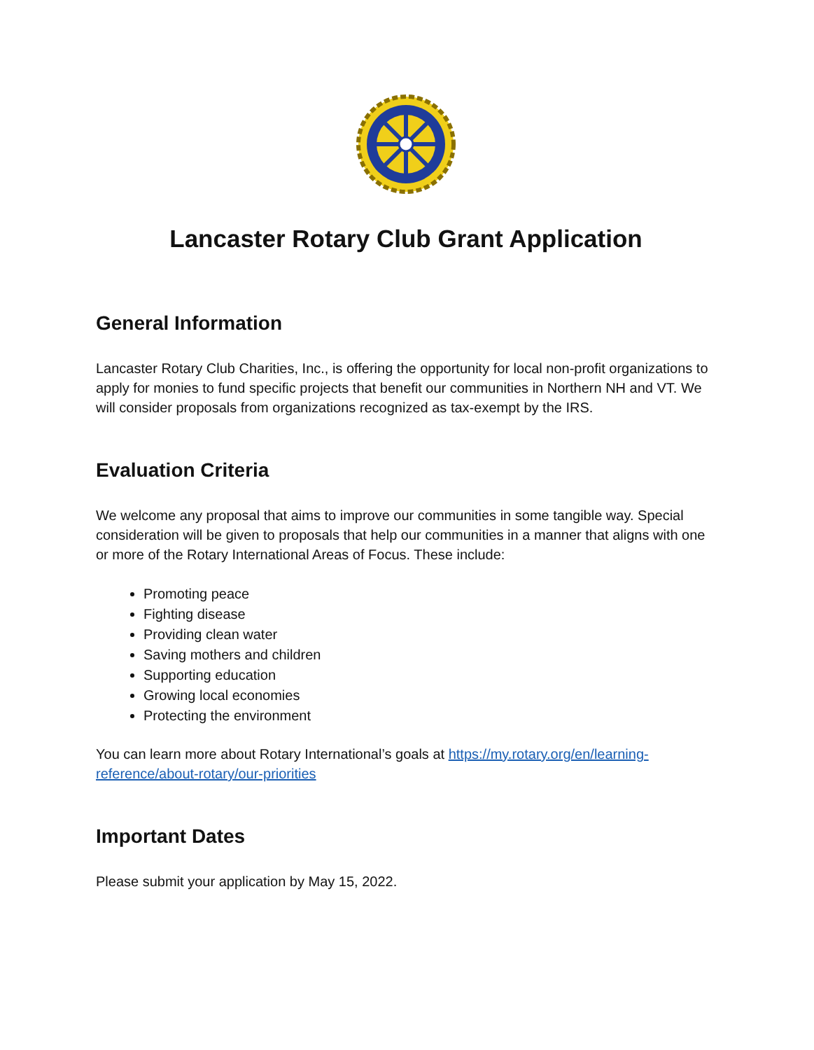Lancaster Rotary Club Grant Application
General Information
Lancaster Rotary Club Charities, Inc., is offering the opportunity for local non-profit organizations to apply for monies to fund specific projects that benefit our communities in Northern NH and VT. We will consider proposals from organizations recognized as tax-exempt by the IRS.
Evaluation Criteria
We welcome any proposal that aims to improve our communities in some tangible way. Special consideration will be given to proposals that help our communities in a manner that aligns with one or more of the Rotary International Areas of Focus. These include:
Promoting peace
Fighting disease
Providing clean water
Saving mothers and children
Supporting education
Growing local economies
Protecting the environment
You can learn more about Rotary International’s goals at https://my.rotary.org/en/learning-reference/about-rotary/our-priorities
Important Dates
Please submit your application by May 15, 2022.